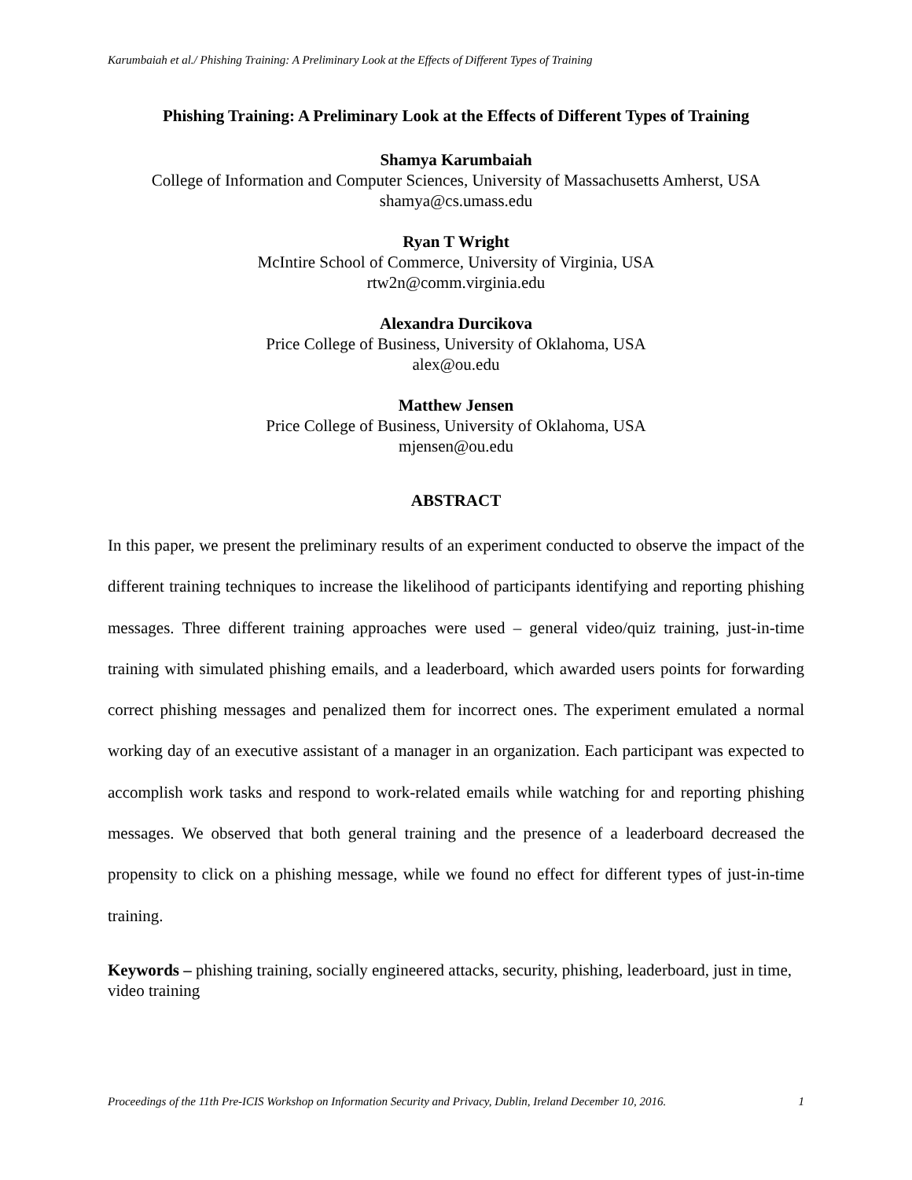Karumbaiah et al./ Phishing Training: A Preliminary Look at the Effects of Different Types of Training
Phishing Training: A Preliminary Look at the Effects of Different Types of Training
Shamya Karumbaiah
College of Information and Computer Sciences, University of Massachusetts Amherst, USA
shamya@cs.umass.edu
Ryan T Wright
McIntire School of Commerce, University of Virginia, USA
rtw2n@comm.virginia.edu
Alexandra Durcikova
Price College of Business, University of Oklahoma, USA
alex@ou.edu
Matthew Jensen
Price College of Business, University of Oklahoma, USA
mjensen@ou.edu
ABSTRACT
In this paper, we present the preliminary results of an experiment conducted to observe the impact of the different training techniques to increase the likelihood of participants identifying and reporting phishing messages. Three different training approaches were used – general video/quiz training, just-in-time training with simulated phishing emails, and a leaderboard, which awarded users points for forwarding correct phishing messages and penalized them for incorrect ones. The experiment emulated a normal working day of an executive assistant of a manager in an organization. Each participant was expected to accomplish work tasks and respond to work-related emails while watching for and reporting phishing messages. We observed that both general training and the presence of a leaderboard decreased the propensity to click on a phishing message, while we found no effect for different types of just-in-time training.
Keywords – phishing training, socially engineered attacks, security, phishing, leaderboard, just in time, video training
Proceedings of the 11th Pre-ICIS Workshop on Information Security and Privacy, Dublin, Ireland December 10, 2016. 1